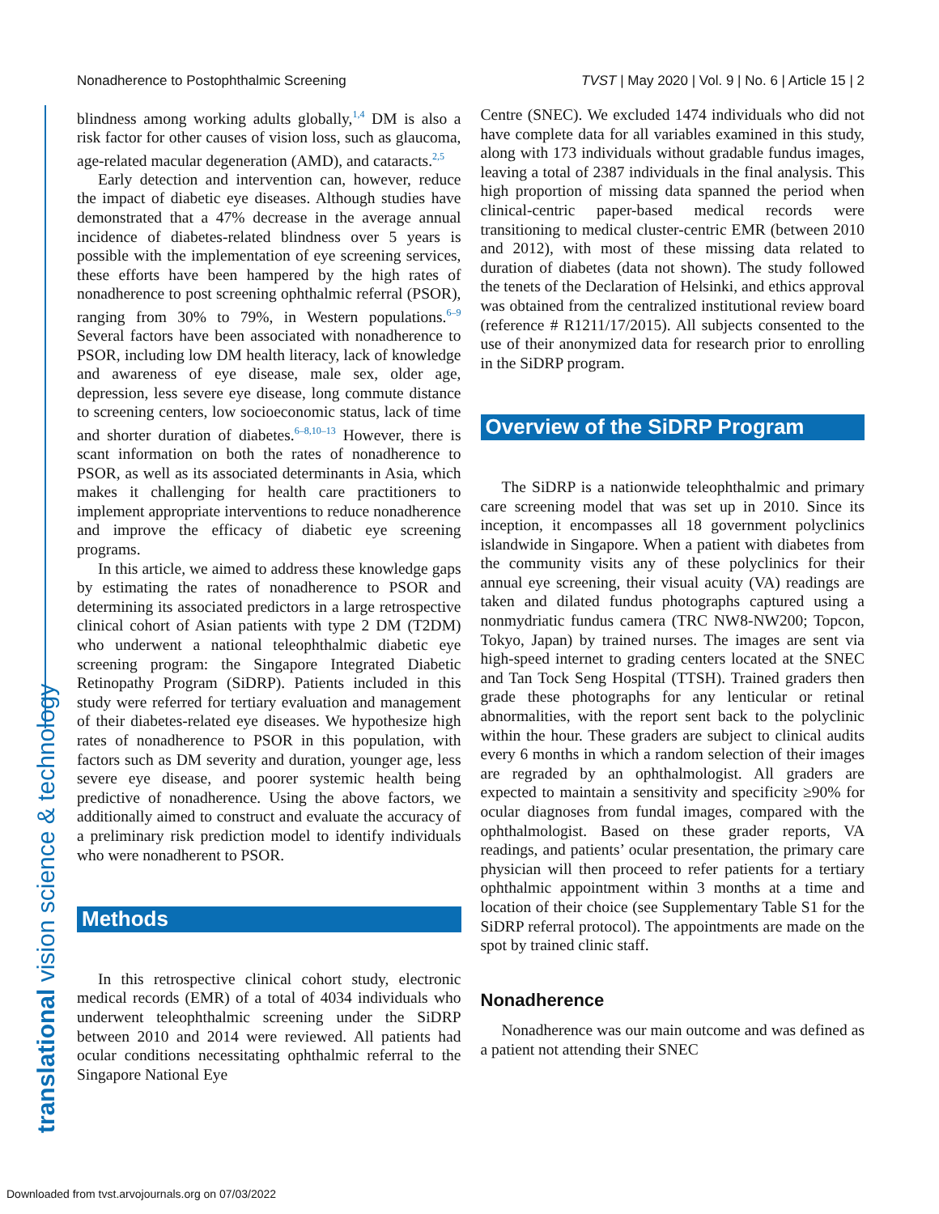Nonadherence to Postophthalmic Screening TVST | May 2020 | Vol. 9 | No. 6 | Article 15 | 2
translational vision science & technology
blindness among working adults globally,<sup>1,4</sup> DM is also a risk factor for other causes of vision loss, such as glaucoma, age-related macular degeneration (AMD), and cataracts.<sup>2,5</sup>
Early detection and intervention can, however, reduce the impact of diabetic eye diseases. Although studies have demonstrated that a 47% decrease in the average annual incidence of diabetes-related blindness over 5 years is possible with the implementation of eye screening services, these efforts have been hampered by the high rates of nonadherence to post screening ophthalmic referral (PSOR), ranging from 30% to 79%, in Western populations.<sup>6–9</sup> Several factors have been associated with nonadherence to PSOR, including low DM health literacy, lack of knowledge and awareness of eye disease, male sex, older age, depression, less severe eye disease, long commute distance to screening centers, low socioeconomic status, lack of time and shorter duration of diabetes.<sup>6–8,10–13</sup> However, there is scant information on both the rates of nonadherence to PSOR, as well as its associated determinants in Asia, which makes it challenging for health care practitioners to implement appropriate interventions to reduce nonadherence and improve the efficacy of diabetic eye screening programs.
In this article, we aimed to address these knowledge gaps by estimating the rates of nonadherence to PSOR and determining its associated predictors in a large retrospective clinical cohort of Asian patients with type 2 DM (T2DM) who underwent a national teleophthalmic diabetic eye screening program: the Singapore Integrated Diabetic Retinopathy Program (SiDRP). Patients included in this study were referred for tertiary evaluation and management of their diabetes-related eye diseases. We hypothesize high rates of nonadherence to PSOR in this population, with factors such as DM severity and duration, younger age, less severe eye disease, and poorer systemic health being predictive of nonadherence. Using the above factors, we additionally aimed to construct and evaluate the accuracy of a preliminary risk prediction model to identify individuals who were nonadherent to PSOR.
Methods
In this retrospective clinical cohort study, electronic medical records (EMR) of a total of 4034 individuals who underwent teleophthalmic screening under the SiDRP between 2010 and 2014 were reviewed. All patients had ocular conditions necessitating ophthalmic referral to the Singapore National Eye
Centre (SNEC). We excluded 1474 individuals who did not have complete data for all variables examined in this study, along with 173 individuals without gradable fundus images, leaving a total of 2387 individuals in the final analysis. This high proportion of missing data spanned the period when clinical-centric paper-based medical records were transitioning to medical cluster-centric EMR (between 2010 and 2012), with most of these missing data related to duration of diabetes (data not shown). The study followed the tenets of the Declaration of Helsinki, and ethics approval was obtained from the centralized institutional review board (reference # R1211/17/2015). All subjects consented to the use of their anonymized data for research prior to enrolling in the SiDRP program.
Overview of the SiDRP Program
The SiDRP is a nationwide teleophthalmic and primary care screening model that was set up in 2010. Since its inception, it encompasses all 18 government polyclinics islandwide in Singapore. When a patient with diabetes from the community visits any of these polyclinics for their annual eye screening, their visual acuity (VA) readings are taken and dilated fundus photographs captured using a nonmydriatic fundus camera (TRC NW8-NW200; Topcon, Tokyo, Japan) by trained nurses. The images are sent via high-speed internet to grading centers located at the SNEC and Tan Tock Seng Hospital (TTSH). Trained graders then grade these photographs for any lenticular or retinal abnormalities, with the report sent back to the polyclinic within the hour. These graders are subject to clinical audits every 6 months in which a random selection of their images are regraded by an ophthalmologist. All graders are expected to maintain a sensitivity and specificity ≥90% for ocular diagnoses from fundal images, compared with the ophthalmologist. Based on these grader reports, VA readings, and patients’ ocular presentation, the primary care physician will then proceed to refer patients for a tertiary ophthalmic appointment within 3 months at a time and location of their choice (see Supplementary Table S1 for the SiDRP referral protocol). The appointments are made on the spot by trained clinic staff.
Nonadherence
Nonadherence was our main outcome and was defined as a patient not attending their SNEC
Downloaded from tvst.arvojournals.org on 07/03/2022